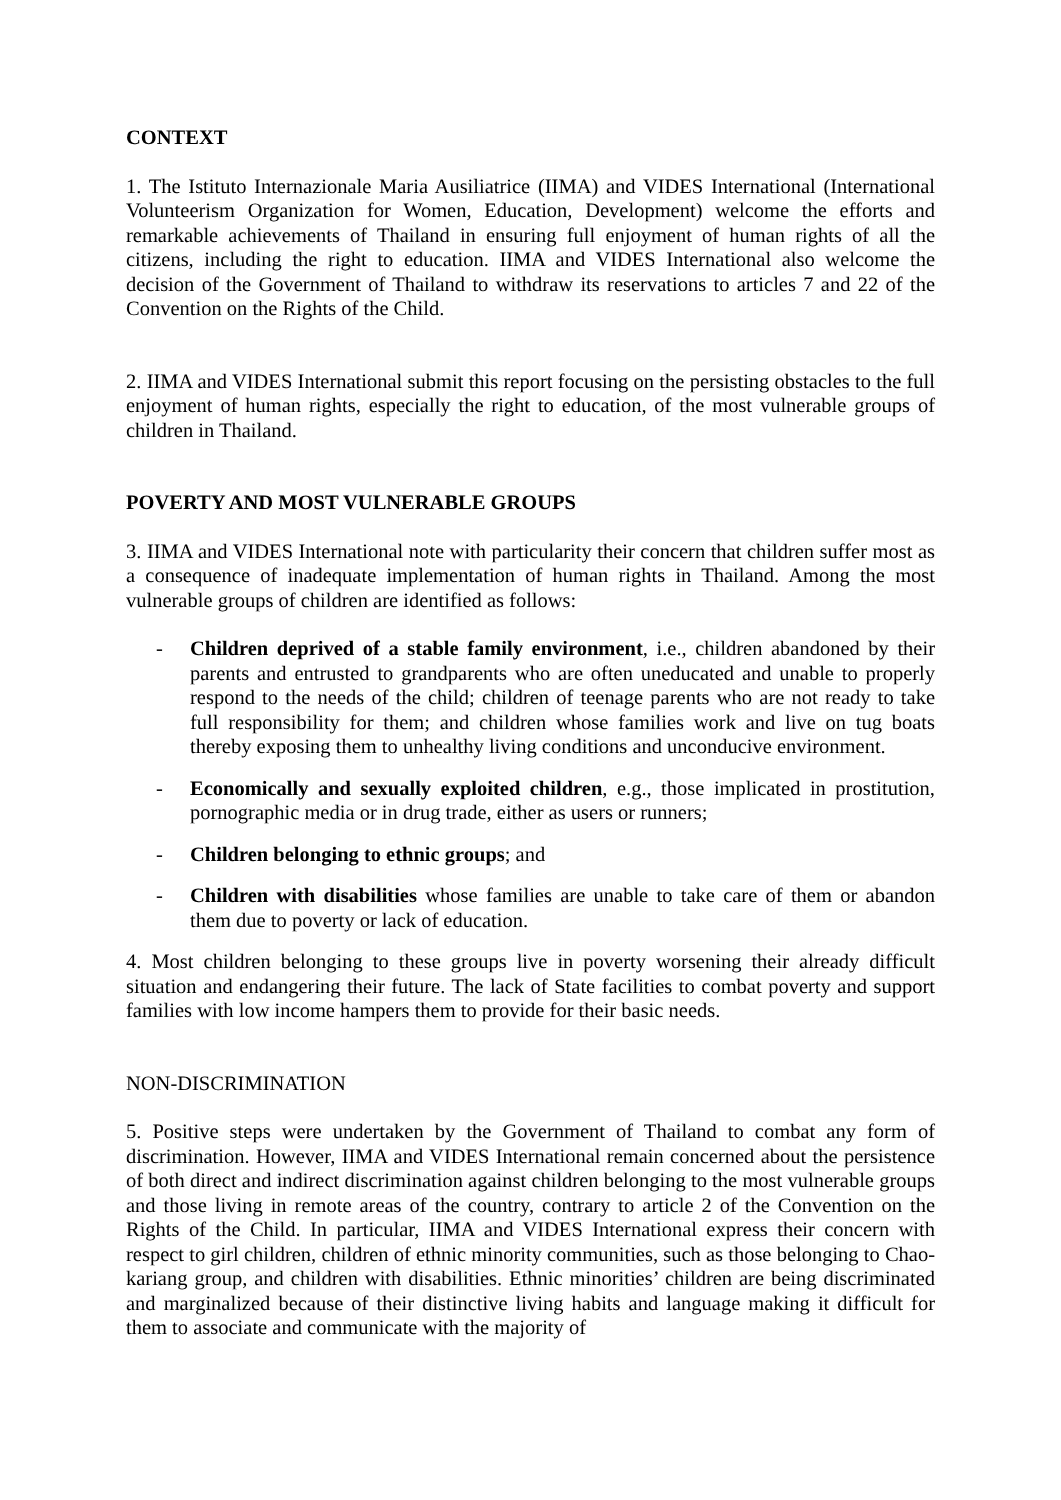CONTEXT
1. The Istituto Internazionale Maria Ausiliatrice (IIMA) and VIDES International (International Volunteerism Organization for Women, Education, Development) welcome the efforts and remarkable achievements of Thailand in ensuring full enjoyment of human rights of all the citizens, including the right to education. IIMA and VIDES International also welcome the decision of the Government of Thailand to withdraw its reservations to articles 7 and 22 of the Convention on the Rights of the Child.
2. IIMA and VIDES International submit this report focusing on the persisting obstacles to the full enjoyment of human rights, especially the right to education, of the most vulnerable groups of children in Thailand.
POVERTY AND MOST VULNERABLE GROUPS
3. IIMA and VIDES International note with particularity their concern that children suffer most as a consequence of inadequate implementation of human rights in Thailand. Among the most vulnerable groups of children are identified as follows:
- Children deprived of a stable family environment, i.e., children abandoned by their parents and entrusted to grandparents who are often uneducated and unable to properly respond to the needs of the child; children of teenage parents who are not ready to take full responsibility for them; and children whose families work and live on tug boats thereby exposing them to unhealthy living conditions and unconducive environment.
- Economically and sexually exploited children, e.g., those implicated in prostitution, pornographic media or in drug trade, either as users or runners;
- Children belonging to ethnic groups; and
- Children with disabilities whose families are unable to take care of them or abandon them due to poverty or lack of education.
4. Most children belonging to these groups live in poverty worsening their already difficult situation and endangering their future. The lack of State facilities to combat poverty and support families with low income hampers them to provide for their basic needs.
NON-DISCRIMINATION
5. Positive steps were undertaken by the Government of Thailand to combat any form of discrimination. However, IIMA and VIDES International remain concerned about the persistence of both direct and indirect discrimination against children belonging to the most vulnerable groups and those living in remote areas of the country, contrary to article 2 of the Convention on the Rights of the Child. In particular, IIMA and VIDES International express their concern with respect to girl children, children of ethnic minority communities, such as those belonging to Chao-kariang group, and children with disabilities. Ethnic minorities’ children are being discriminated and marginalized because of their distinctive living habits and language making it difficult for them to associate and communicate with the majority of